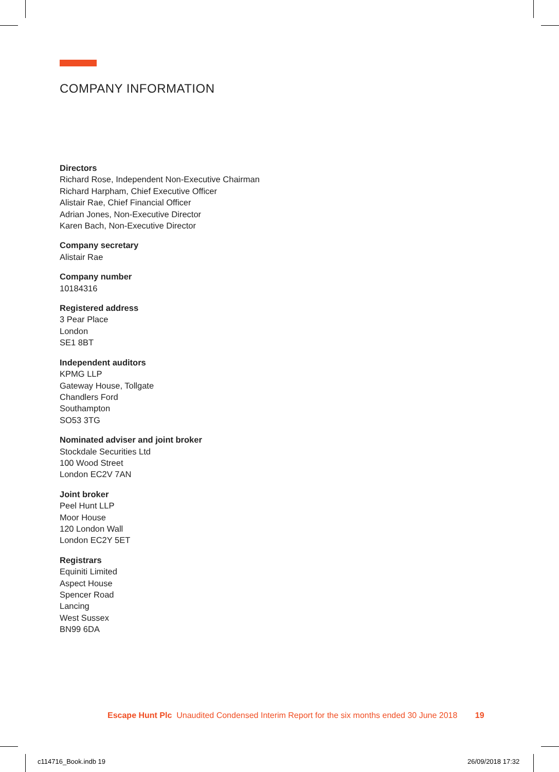COMPANY INFORMATION
Directors
Richard Rose, Independent Non-Executive Chairman
Richard Harpham, Chief Executive Officer
Alistair Rae, Chief Financial Officer
Adrian Jones, Non-Executive Director
Karen Bach, Non-Executive Director
Company secretary
Alistair Rae
Company number
10184316
Registered address
3 Pear Place
London
SE1 8BT
Independent auditors
KPMG LLP
Gateway House, Tollgate
Chandlers Ford
Southampton
SO53 3TG
Nominated adviser and joint broker
Stockdale Securities Ltd
100 Wood Street
London EC2V 7AN
Joint broker
Peel Hunt LLP
Moor House
120 London Wall
London EC2Y 5ET
Registrars
Equiniti Limited
Aspect House
Spencer Road
Lancing
West Sussex
BN99 6DA
Escape Hunt Plc Unaudited Condensed Interim Report for the six months ended 30 June 2018 19
c114716_Book.indb 19 26/09/2018 17:32